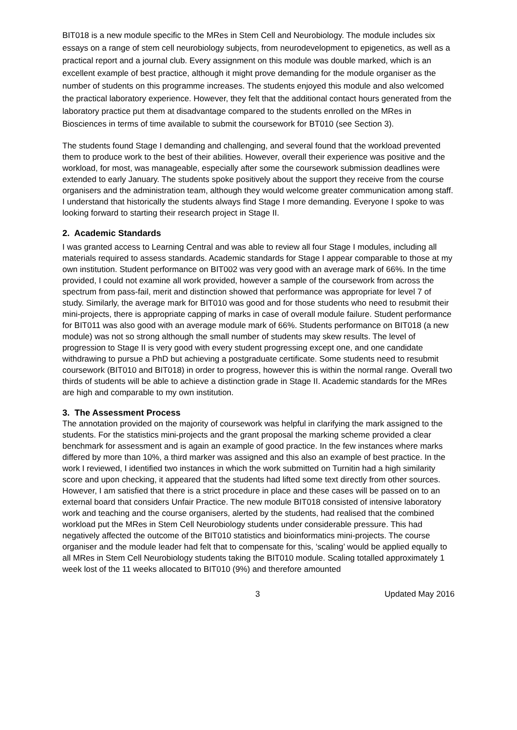BIT018 is a new module specific to the MRes in Stem Cell and Neurobiology. The module includes six essays on a range of stem cell neurobiology subjects, from neurodevelopment to epigenetics, as well as a practical report and a journal club. Every assignment on this module was double marked, which is an excellent example of best practice, although it might prove demanding for the module organiser as the number of students on this programme increases. The students enjoyed this module and also welcomed the practical laboratory experience. However, they felt that the additional contact hours generated from the laboratory practice put them at disadvantage compared to the students enrolled on the MRes in Biosciences in terms of time available to submit the coursework for BT010 (see Section 3).
The students found Stage I demanding and challenging, and several found that the workload prevented them to produce work to the best of their abilities. However, overall their experience was positive and the workload, for most, was manageable, especially after some the coursework submission deadlines were extended to early January. The students spoke positively about the support they receive from the course organisers and the administration team, although they would welcome greater communication among staff. I understand that historically the students always find Stage I more demanding. Everyone I spoke to was looking forward to starting their research project in Stage II.
2. Academic Standards
I was granted access to Learning Central and was able to review all four Stage I modules, including all materials required to assess standards. Academic standards for Stage I appear comparable to those at my own institution. Student performance on BIT002 was very good with an average mark of 66%. In the time provided, I could not examine all work provided, however a sample of the coursework from across the spectrum from pass-fail, merit and distinction showed that performance was appropriate for level 7 of study. Similarly, the average mark for BIT010 was good and for those students who need to resubmit their mini-projects, there is appropriate capping of marks in case of overall module failure. Student performance for BIT011 was also good with an average module mark of 66%. Students performance on BIT018 (a new module) was not so strong although the small number of students may skew results. The level of progression to Stage II is very good with every student progressing except one, and one candidate withdrawing to pursue a PhD but achieving a postgraduate certificate. Some students need to resubmit coursework (BIT010 and BIT018) in order to progress, however this is within the normal range. Overall two thirds of students will be able to achieve a distinction grade in Stage II. Academic standards for the MRes are high and comparable to my own institution.
3. The Assessment Process
The annotation provided on the majority of coursework was helpful in clarifying the mark assigned to the students. For the statistics mini-projects and the grant proposal the marking scheme provided a clear benchmark for assessment and is again an example of good practice. In the few instances where marks differed by more than 10%, a third marker was assigned and this also an example of best practice. In the work I reviewed, I identified two instances in which the work submitted on Turnitin had a high similarity score and upon checking, it appeared that the students had lifted some text directly from other sources. However, I am satisfied that there is a strict procedure in place and these cases will be passed on to an external board that considers Unfair Practice. The new module BIT018 consisted of intensive laboratory work and teaching and the course organisers, alerted by the students, had realised that the combined workload put the MRes in Stem Cell Neurobiology students under considerable pressure. This had negatively affected the outcome of the BIT010 statistics and bioinformatics mini-projects. The course organiser and the module leader had felt that to compensate for this, ‘scaling’ would be applied equally to all MRes in Stem Cell Neurobiology students taking the BIT010 module. Scaling totalled approximately 1 week lost of the 11 weeks allocated to BIT010 (9%) and therefore amounted
3 Updated May 2016